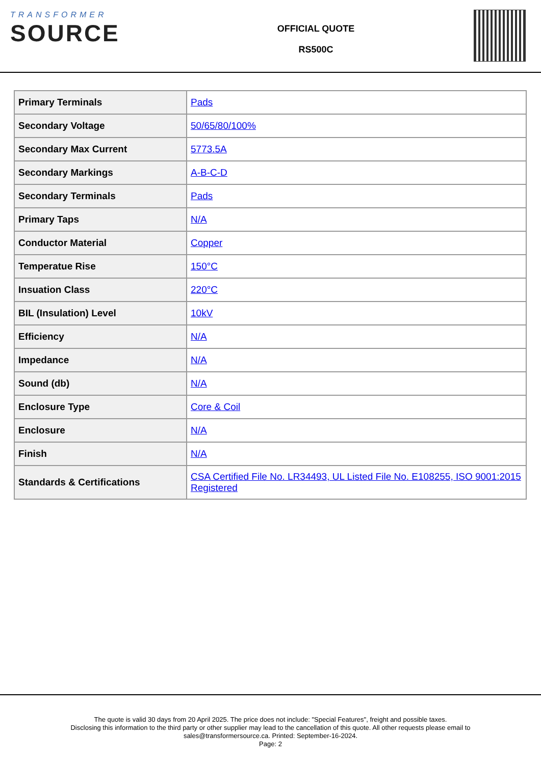TRANSFORMER
SOURCE
OFFICIAL QUOTE
RS500C
| Primary Terminals | Pads |
| Secondary Voltage | 50/65/80/100% |
| Secondary Max Current | 5773.5A |
| Secondary Markings | A-B-C-D |
| Secondary Terminals | Pads |
| Primary Taps | N/A |
| Conductor Material | Copper |
| Temperatue Rise | 150°C |
| Insuation Class | 220°C |
| BIL (Insulation) Level | 10kV |
| Efficiency | N/A |
| Impedance | N/A |
| Sound (db) | N/A |
| Enclosure Type | Core & Coil |
| Enclosure | N/A |
| Finish | N/A |
| Standards & Certifications | CSA Certified File No. LR34493, UL Listed File No. E108255, ISO 9001:2015 Registered |
The quote is valid 30 days from 20 April 2025. The price does not include: "Special Features", freight and possible taxes.
Disclosing this information to the third party or other supplier may lead to the cancellation of this quote. All other requests please email to
sales@transformersource.ca. Printed: September-16-2024.
Page: 2